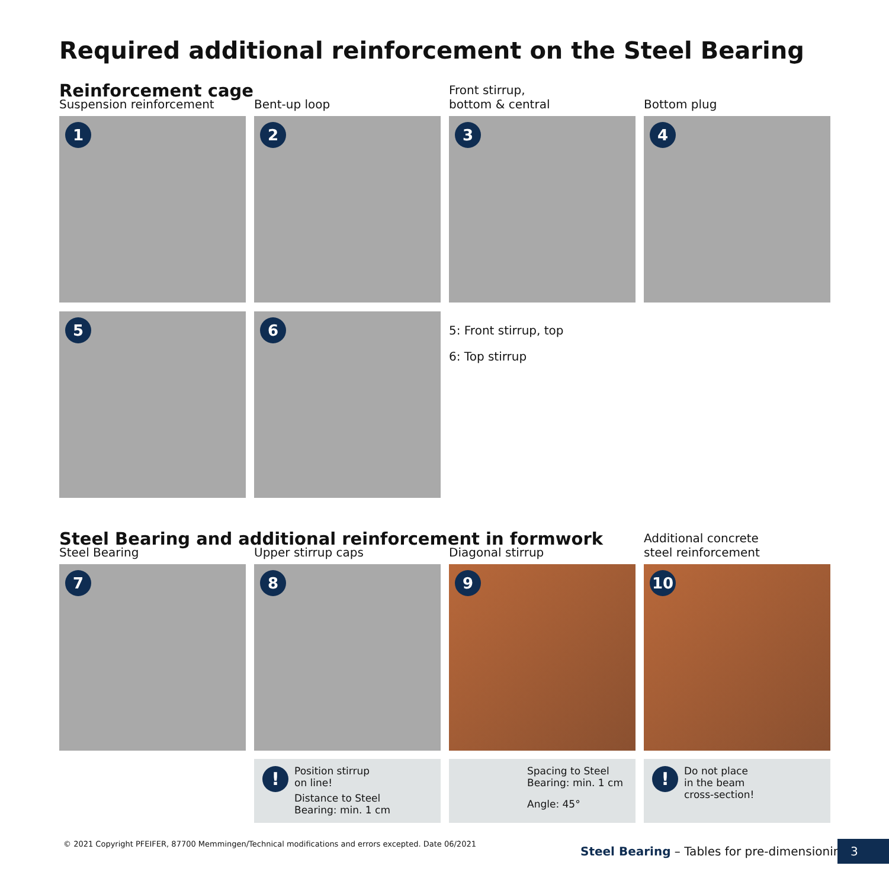Required additional reinforcement on the Steel Bearing
Reinforcement cage
Suspension reinforcement
Bent-up loop
Front stirrup,
bottom & central
Bottom plug
1
2
3
4
5
6
5: Front stirrup, top
6: Top stirrup
Steel Bearing and additional reinforcement in formwork
Steel Bearing
Upper stirrup caps
Diagonal stirrup
Additional concrete
steel reinforcement
7
8
9
10
!
Position stirrup
on line!
Distance to Steel
Bearing: min. 1 cm
Spacing to Steel
Bearing: min. 1 cm
Angle: 45°
!
Do not place
in the beam
cross-section!
© 2021 Copyright PFEIFER, 87700 Memmingen/Technical modifications and errors excepted. Date 06/2021
Steel Bearing – Tables for pre-dimensioning
3